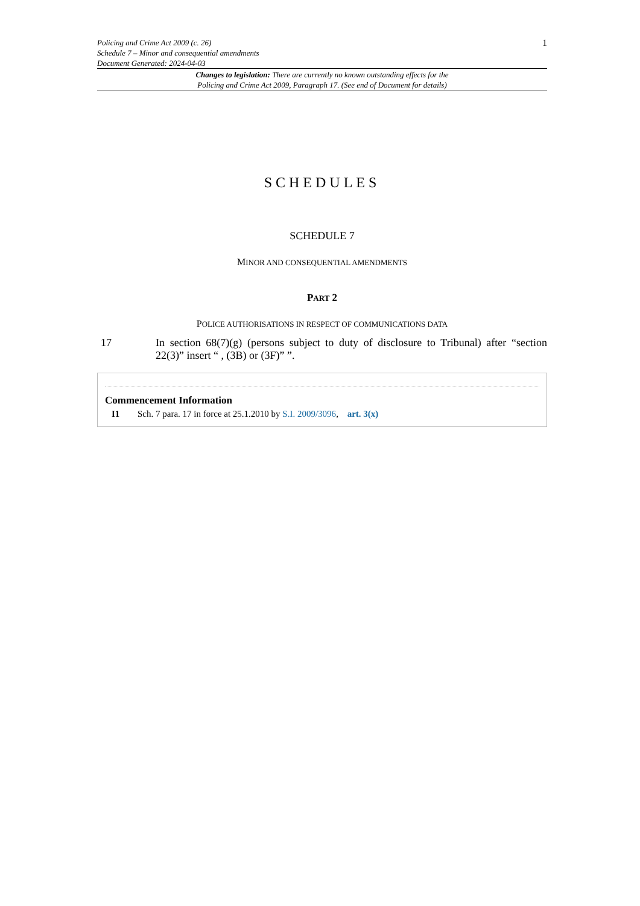Policing and Crime Act 2009 (c. 26)
Schedule 7 – Minor and consequential amendments
Document Generated: 2024-04-03
1
Changes to legislation: There are currently no known outstanding effects for the
Policing and Crime Act 2009, Paragraph 17. (See end of Document for details)
SCHEDULES
SCHEDULE 7
MINOR AND CONSEQUENTIAL AMENDMENTS
PART 2
POLICE AUTHORISATIONS IN RESPECT OF COMMUNICATIONS DATA
17 In section 68(7)(g) (persons subject to duty of disclosure to Tribunal) after “section 22(3)” insert “ , (3B) or (3F)” ”.
Commencement Information
I1 Sch. 7 para. 17 in force at 25.1.2010 by S.I. 2009/3096, art. 3(x)